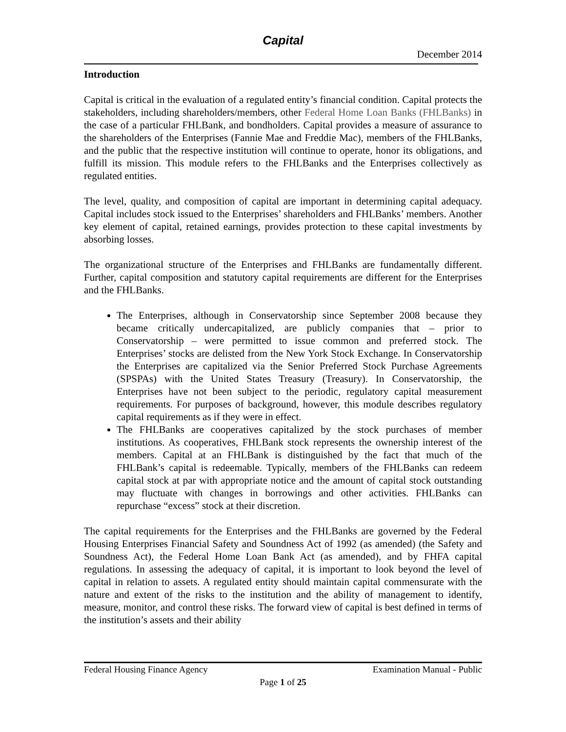Capital
December 2014
Introduction
Capital is critical in the evaluation of a regulated entity’s financial condition. Capital protects the stakeholders, including shareholders/members, other Federal Home Loan Banks (FHLBanks) in the case of a particular FHLBank, and bondholders. Capital provides a measure of assurance to the shareholders of the Enterprises (Fannie Mae and Freddie Mac), members of the FHLBanks, and the public that the respective institution will continue to operate, honor its obligations, and fulfill its mission. This module refers to the FHLBanks and the Enterprises collectively as regulated entities.
The level, quality, and composition of capital are important in determining capital adequacy. Capital includes stock issued to the Enterprises’ shareholders and FHLBanks’ members. Another key element of capital, retained earnings, provides protection to these capital investments by absorbing losses.
The organizational structure of the Enterprises and FHLBanks are fundamentally different. Further, capital composition and statutory capital requirements are different for the Enterprises and the FHLBanks.
The Enterprises, although in Conservatorship since September 2008 because they became critically undercapitalized, are publicly companies that – prior to Conservatorship – were permitted to issue common and preferred stock. The Enterprises’ stocks are delisted from the New York Stock Exchange. In Conservatorship the Enterprises are capitalized via the Senior Preferred Stock Purchase Agreements (SPSPAs) with the United States Treasury (Treasury). In Conservatorship, the Enterprises have not been subject to the periodic, regulatory capital measurement requirements. For purposes of background, however, this module describes regulatory capital requirements as if they were in effect.
The FHLBanks are cooperatives capitalized by the stock purchases of member institutions. As cooperatives, FHLBank stock represents the ownership interest of the members. Capital at an FHLBank is distinguished by the fact that much of the FHLBank’s capital is redeemable. Typically, members of the FHLBanks can redeem capital stock at par with appropriate notice and the amount of capital stock outstanding may fluctuate with changes in borrowings and other activities. FHLBanks can repurchase “excess” stock at their discretion.
The capital requirements for the Enterprises and the FHLBanks are governed by the Federal Housing Enterprises Financial Safety and Soundness Act of 1992 (as amended) (the Safety and Soundness Act), the Federal Home Loan Bank Act (as amended), and by FHFA capital regulations. In assessing the adequacy of capital, it is important to look beyond the level of capital in relation to assets. A regulated entity should maintain capital commensurate with the nature and extent of the risks to the institution and the ability of management to identify, measure, monitor, and control these risks. The forward view of capital is best defined in terms of the institution’s assets and their ability
Federal Housing Finance Agency Examination Manual - Public
Page 1 of 25